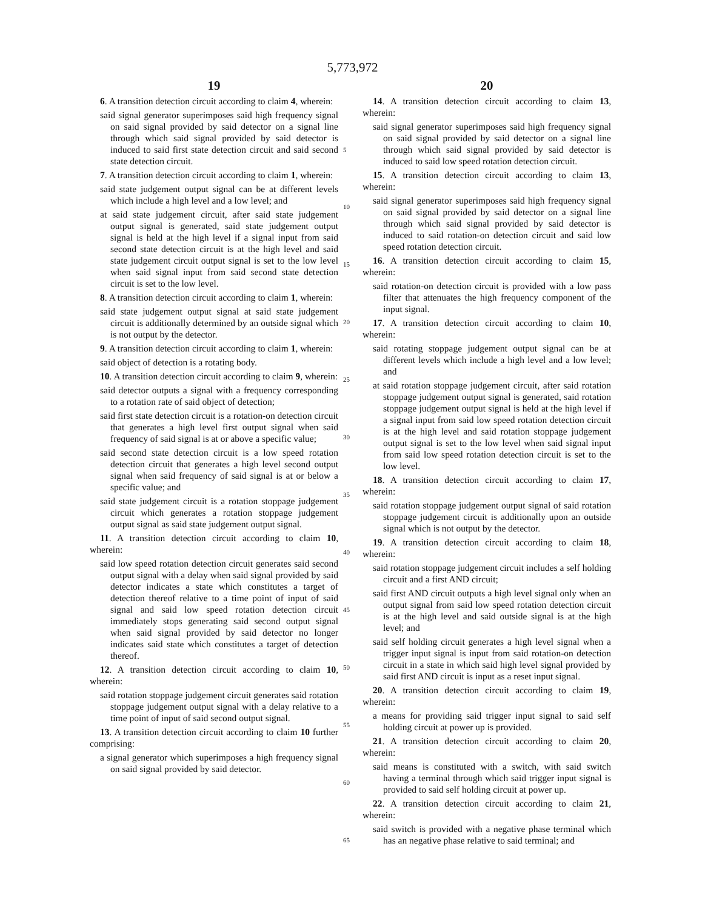5,773,972
19
6. A transition detection circuit according to claim 4, wherein:
said signal generator superimposes said high frequency signal on said signal provided by said detector on a signal line through which said signal provided by said detector is induced to said first state detection circuit and said second state detection circuit.
7. A transition detection circuit according to claim 1, wherein:
said state judgement output signal can be at different levels which include a high level and a low level; and
at said state judgement circuit, after said state judgement output signal is generated, said state judgement output signal is held at the high level if a signal input from said second state detection circuit is at the high level and said state judgement circuit output signal is set to the low level when said signal input from said second state detection circuit is set to the low level.
8. A transition detection circuit according to claim 1, wherein:
said state judgement output signal at said state judgement circuit is additionally determined by an outside signal which is not output by the detector.
9. A transition detection circuit according to claim 1, wherein:
said object of detection is a rotating body.
10. A transition detection circuit according to claim 9, wherein:
said detector outputs a signal with a frequency corresponding to a rotation rate of said object of detection;
said first state detection circuit is a rotation-on detection circuit that generates a high level first output signal when said frequency of said signal is at or above a specific value;
said second state detection circuit is a low speed rotation detection circuit that generates a high level second output signal when said frequency of said signal is at or below a specific value; and
said state judgement circuit is a rotation stoppage judgement circuit which generates a rotation stoppage judgement output signal as said state judgement output signal.
11. A transition detection circuit according to claim 10, wherein:
said low speed rotation detection circuit generates said second output signal with a delay when said signal provided by said detector indicates a state which constitutes a target of detection thereof relative to a time point of input of said signal and said low speed rotation detection circuit immediately stops generating said second output signal when said signal provided by said detector no longer indicates said state which constitutes a target of detection thereof.
12. A transition detection circuit according to claim 10, wherein:
said rotation stoppage judgement circuit generates said rotation stoppage judgement output signal with a delay relative to a time point of input of said second output signal.
13. A transition detection circuit according to claim 10 further comprising:
a signal generator which superimposes a high frequency signal on said signal provided by said detector.
5
10
15
20
25
30
35
40
45
50
55
60
65
20
14. A transition detection circuit according to claim 13, wherein:
said signal generator superimposes said high frequency signal on said signal provided by said detector on a signal line through which said signal provided by said detector is induced to said low speed rotation detection circuit.
15. A transition detection circuit according to claim 13, wherein:
said signal generator superimposes said high frequency signal on said signal provided by said detector on a signal line through which said signal provided by said detector is induced to said rotation-on detection circuit and said low speed rotation detection circuit.
16. A transition detection circuit according to claim 15, wherein:
said rotation-on detection circuit is provided with a low pass filter that attenuates the high frequency component of the input signal.
17. A transition detection circuit according to claim 10, wherein:
said rotating stoppage judgement output signal can be at different levels which include a high level and a low level; and
at said rotation stoppage judgement circuit, after said rotation stoppage judgement output signal is generated, said rotation stoppage judgement output signal is held at the high level if a signal input from said low speed rotation detection circuit is at the high level and said rotation stoppage judgement output signal is set to the low level when said signal input from said low speed rotation detection circuit is set to the low level.
18. A transition detection circuit according to claim 17, wherein:
said rotation stoppage judgement output signal of said rotation stoppage judgement circuit is additionally upon an outside signal which is not output by the detector.
19. A transition detection circuit according to claim 18, wherein:
said rotation stoppage judgement circuit includes a self holding circuit and a first AND circuit;
said first AND circuit outputs a high level signal only when an output signal from said low speed rotation detection circuit is at the high level and said outside signal is at the high level; and
said self holding circuit generates a high level signal when a trigger input signal is input from said rotation-on detection circuit in a state in which said high level signal provided by said first AND circuit is input as a reset input signal.
20. A transition detection circuit according to claim 19, wherein:
a means for providing said trigger input signal to said self holding circuit at power up is provided.
21. A transition detection circuit according to claim 20, wherein:
said means is constituted with a switch, with said switch having a terminal through which said trigger input signal is provided to said self holding circuit at power up.
22. A transition detection circuit according to claim 21, wherein:
said switch is provided with a negative phase terminal which has an negative phase relative to said terminal; and